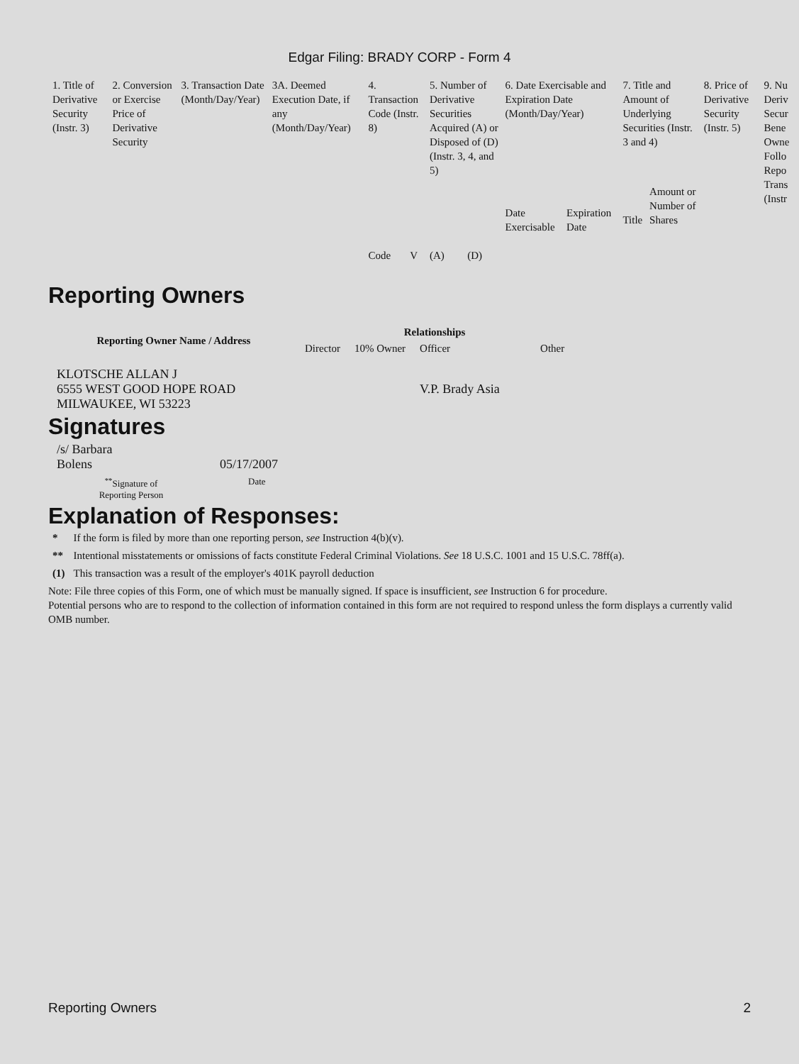Edgar Filing: BRADY CORP - Form 4
| 1. Title of Derivative Security (Instr. 3) | 2. Conversion or Exercise Price of Derivative Security | 3. Transaction Date (Month/Day/Year) | 3A. Deemed Execution Date, if any (Month/Day/Year) | 4. Transaction Code (Instr. 8) | | 5. Number of Derivative Securities Acquired (A) or Disposed of (D) (Instr. 3, 4, and 5) | | 6. Date Exercisable and Expiration Date (Month/Day/Year) | | 7. Title and Amount of Underlying Securities (Instr. 3 and 4) | | 8. Price of Derivative Security (Instr. 5) | 9. Nu Deriv Secur Bene Owne Follo Repo Trans (Instr |
| | | | | Code | V | (A) | (D) | Date Exercisable | Expiration Date | Title | Amount or Number of Shares | | |
Reporting Owners
| Reporting Owner Name / Address | Relationships | | | |
| --- | --- | --- | --- | --- |
| | Director | 10% Owner | Officer | Other |
| KLOTSCHE ALLAN J 6555 WEST GOOD HOPE ROAD MILWAUKEE, WI 53223 | | | V.P. Brady Asia | |
Signatures
| /s/ Barbara Bolens | 05/17/2007 |
| <sup>**</sup> Signature of Reporting Person | Date |
Explanation of Responses:
| * | If the form is filed by more than one reporting person, see Instruction 4(b)(v). |
| ** | Intentional misstatements or omissions of facts constitute Federal Criminal Violations. See 18 U.S.C. 1001 and 15 U.S.C. 78ff(a). |
| (1) | This transaction was a result of the employer's 401K payroll deduction |
Note: File three copies of this Form, one of which must be manually signed. If space is insufficient, see Instruction 6 for procedure.
Potential persons who are to respond to the collection of information contained in this form are not required to respond unless the form displays a currently valid OMB number.
Reporting Owners 2